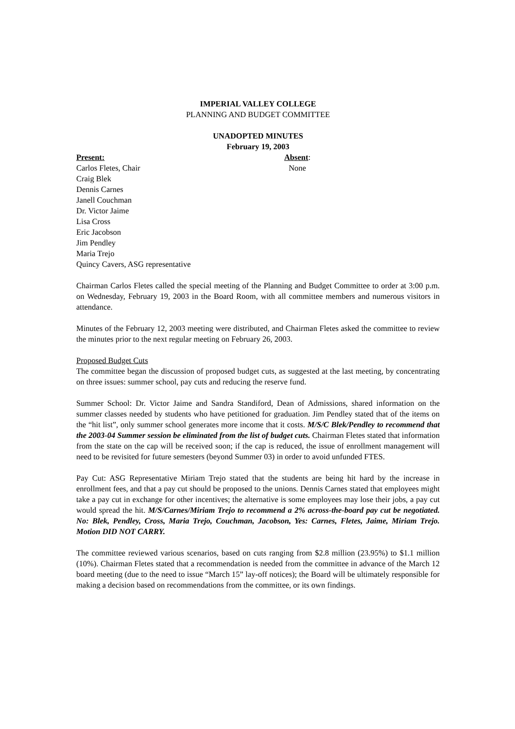IMPERIAL VALLEY COLLEGE
PLANNING AND BUDGET COMMITTEE
UNADOPTED MINUTES
February 19, 2003
Present:
Carlos Fletes, Chair
Craig Blek
Dennis Carnes
Janell Couchman
Dr. Victor Jaime
Lisa Cross
Eric Jacobson
Jim Pendley
Maria Trejo
Quincy Cavers, ASG representative
Absent:
None
Chairman Carlos Fletes called the special meeting of the Planning and Budget Committee to order at 3:00 p.m. on Wednesday, February 19, 2003 in the Board Room, with all committee members and numerous visitors in attendance.
Minutes of the February 12, 2003 meeting were distributed, and Chairman Fletes asked the committee to review the minutes prior to the next regular meeting on February 26, 2003.
Proposed Budget Cuts
The committee began the discussion of proposed budget cuts, as suggested at the last meeting, by concentrating on three issues: summer school, pay cuts and reducing the reserve fund.
Summer School: Dr. Victor Jaime and Sandra Standiford, Dean of Admissions, shared information on the summer classes needed by students who have petitioned for graduation. Jim Pendley stated that of the items on the “hit list”, only summer school generates more income that it costs. M/S/C Blek/Pendley to recommend that the 2003-04 Summer session be eliminated from the list of budget cuts. Chairman Fletes stated that information from the state on the cap will be received soon; if the cap is reduced, the issue of enrollment management will need to be revisited for future semesters (beyond Summer 03) in order to avoid unfunded FTES.
Pay Cut: ASG Representative Miriam Trejo stated that the students are being hit hard by the increase in enrollment fees, and that a pay cut should be proposed to the unions. Dennis Carnes stated that employees might take a pay cut in exchange for other incentives; the alternative is some employees may lose their jobs, a pay cut would spread the hit. M/S/Carnes/Miriam Trejo to recommend a 2% across-the-board pay cut be negotiated. No: Blek, Pendley, Cross, Maria Trejo, Couchman, Jacobson, Yes: Carnes, Fletes, Jaime, Miriam Trejo. Motion DID NOT CARRY.
The committee reviewed various scenarios, based on cuts ranging from $2.8 million (23.95%) to $1.1 million (10%). Chairman Fletes stated that a recommendation is needed from the committee in advance of the March 12 board meeting (due to the need to issue “March 15” lay-off notices); the Board will be ultimately responsible for making a decision based on recommendations from the committee, or its own findings.